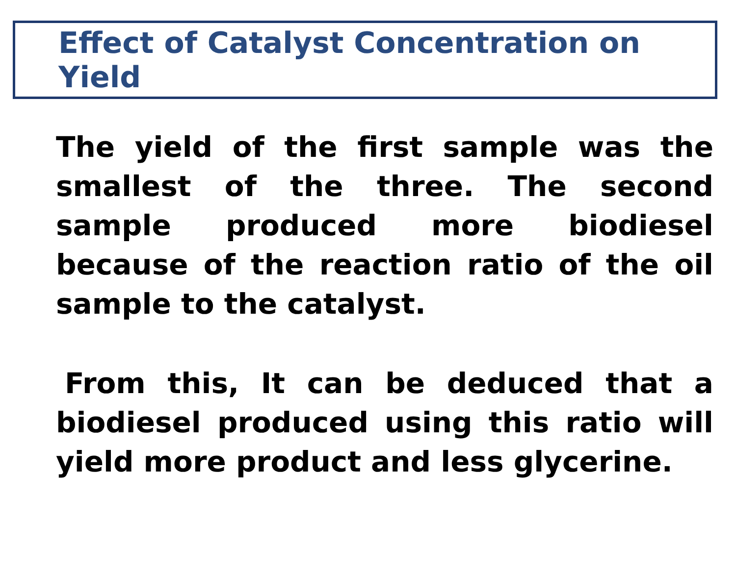Effect of Catalyst Concentration on Yield
The yield of the first sample was the smallest of the three. The second sample produced more biodiesel because of the reaction ratio of the oil sample to the catalyst.
From this, It can be deduced that a biodiesel produced using this ratio will yield more product and less glycerine.